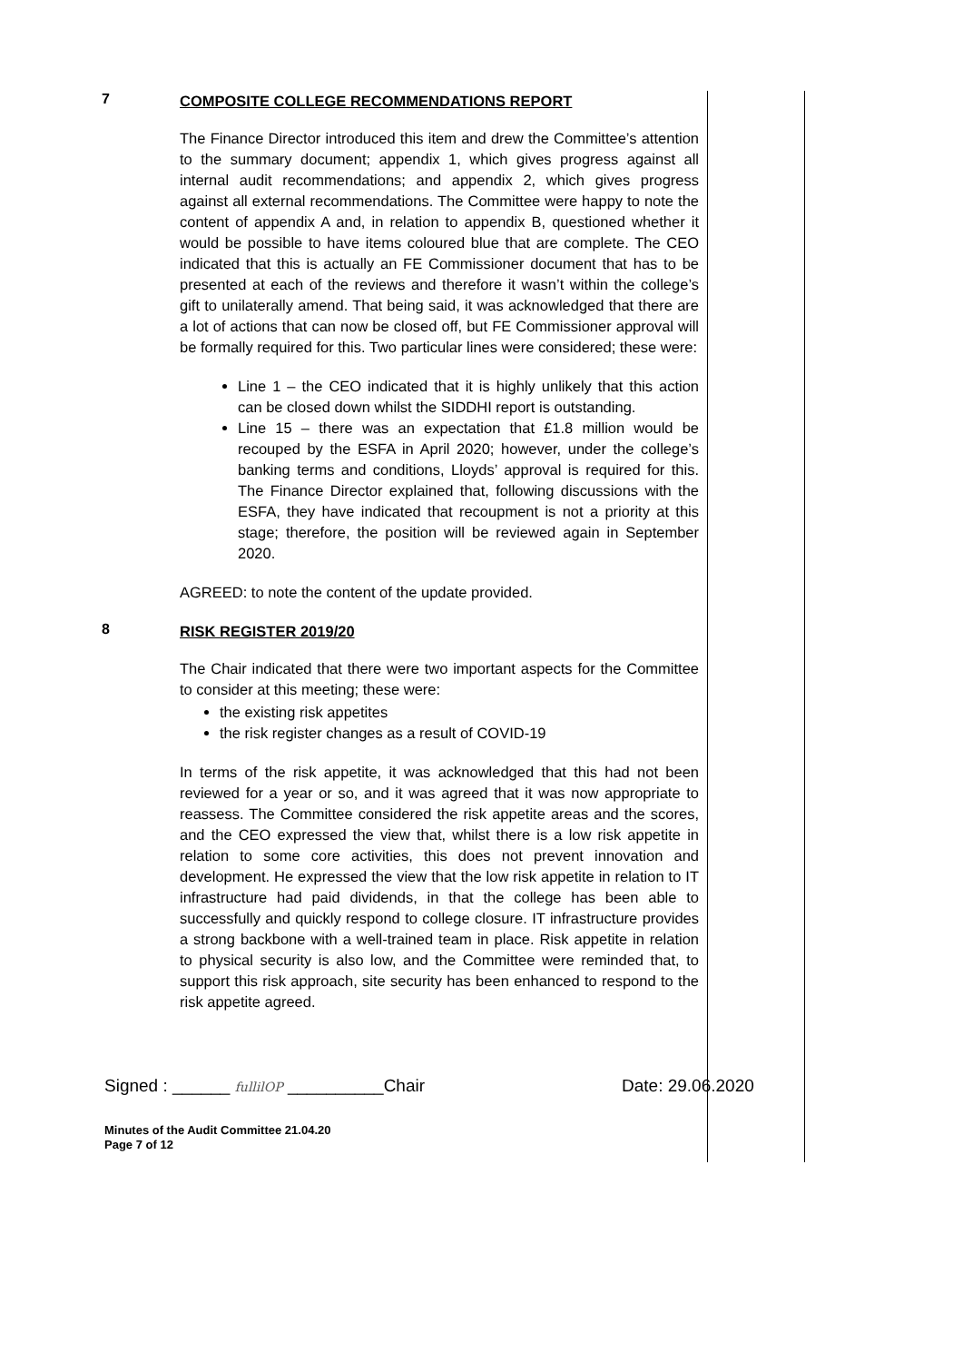7
COMPOSITE COLLEGE RECOMMENDATIONS REPORT
The Finance Director introduced this item and drew the Committee’s attention to the summary document; appendix 1, which gives progress against all internal audit recommendations; and appendix 2, which gives progress against all external recommendations. The Committee were happy to note the content of appendix A and, in relation to appendix B, questioned whether it would be possible to have items coloured blue that are complete. The CEO indicated that this is actually an FE Commissioner document that has to be presented at each of the reviews and therefore it wasn’t within the college’s gift to unilaterally amend. That being said, it was acknowledged that there are a lot of actions that can now be closed off, but FE Commissioner approval will be formally required for this. Two particular lines were considered; these were:
Line 1 – the CEO indicated that it is highly unlikely that this action can be closed down whilst the SIDDHI report is outstanding.
Line 15 – there was an expectation that £1.8 million would be recouped by the ESFA in April 2020; however, under the college’s banking terms and conditions, Lloyds’ approval is required for this. The Finance Director explained that, following discussions with the ESFA, they have indicated that recoupment is not a priority at this stage; therefore, the position will be reviewed again in September 2020.
AGREED: to note the content of the update provided.
8
RISK REGISTER 2019/20
The Chair indicated that there were two important aspects for the Committee to consider at this meeting; these were:
the existing risk appetites
the risk register changes as a result of COVID-19
In terms of the risk appetite, it was acknowledged that this had not been reviewed for a year or so, and it was agreed that it was now appropriate to reassess. The Committee considered the risk appetite areas and the scores, and the CEO expressed the view that, whilst there is a low risk appetite in relation to some core activities, this does not prevent innovation and development. He expressed the view that the low risk appetite in relation to IT infrastructure had paid dividends, in that the college has been able to successfully and quickly respond to college closure. IT infrastructure provides a strong backbone with a well-trained team in place. Risk appetite in relation to physical security is also low, and the Committee were reminded that, to support this risk approach, site security has been enhanced to respond to the risk appetite agreed.
Signed : ______ fullilOP __________Chair Date: 29.06.2020
Minutes of the Audit Committee 21.04.20
Page 7 of 12